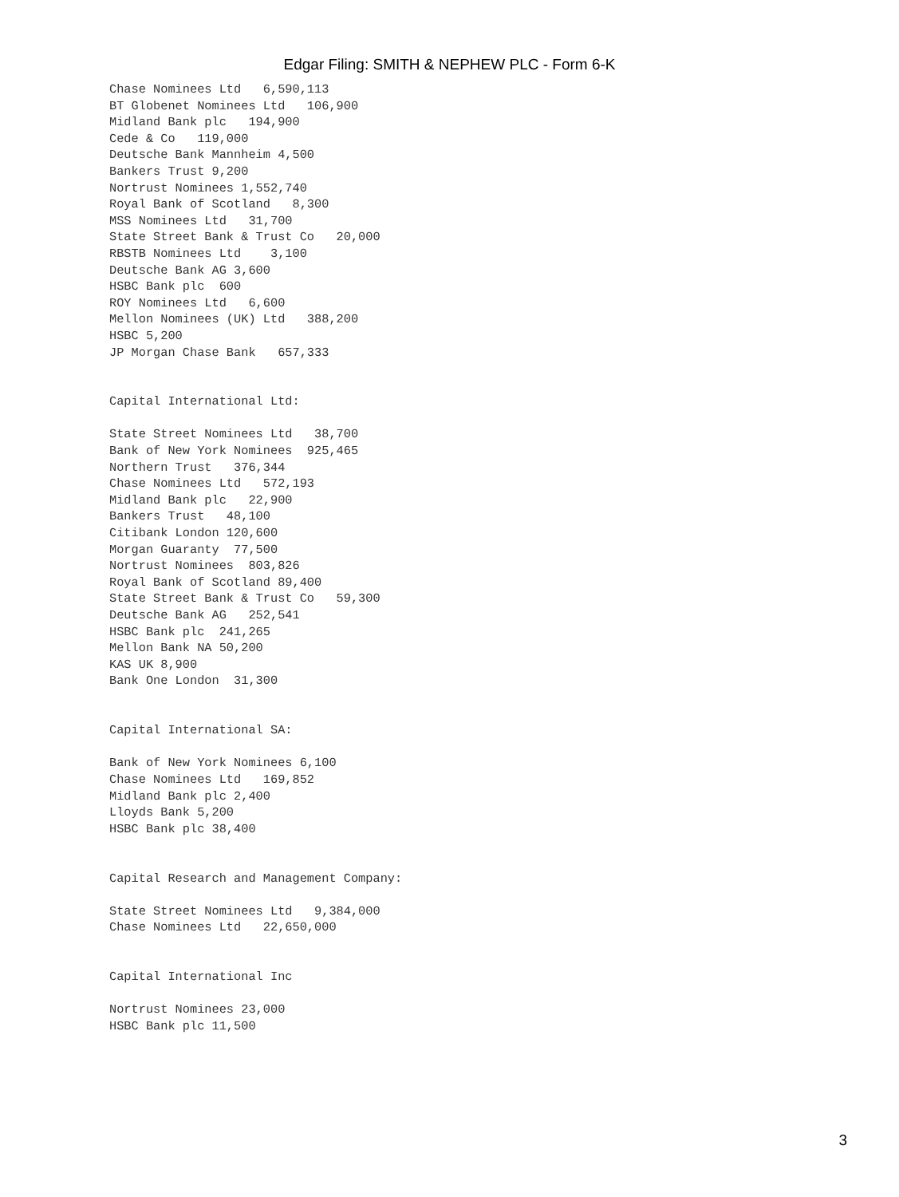Edgar Filing: SMITH & NEPHEW PLC - Form 6-K
Chase Nominees Ltd   6,590,113
BT Globenet Nominees Ltd   106,900
Midland Bank plc   194,900
Cede & Co   119,000
Deutsche Bank Mannheim 4,500
Bankers Trust 9,200
Nortrust Nominees 1,552,740
Royal Bank of Scotland   8,300
MSS Nominees Ltd   31,700
State Street Bank & Trust Co   20,000
RBSTB Nominees Ltd    3,100
Deutsche Bank AG 3,600
HSBC Bank plc  600
ROY Nominees Ltd   6,600
Mellon Nominees (UK) Ltd   388,200
HSBC 5,200
JP Morgan Chase Bank   657,333


Capital International Ltd:

State Street Nominees Ltd   38,700
Bank of New York Nominees  925,465
Northern Trust   376,344
Chase Nominees Ltd   572,193
Midland Bank plc   22,900
Bankers Trust   48,100
Citibank London 120,600
Morgan Guaranty  77,500
Nortrust Nominees  803,826
Royal Bank of Scotland 89,400
State Street Bank & Trust Co   59,300
Deutsche Bank AG   252,541
HSBC Bank plc  241,265
Mellon Bank NA 50,200
KAS UK 8,900
Bank One London  31,300


Capital International SA:

Bank of New York Nominees 6,100
Chase Nominees Ltd   169,852
Midland Bank plc 2,400
Lloyds Bank 5,200
HSBC Bank plc 38,400


Capital Research and Management Company:

State Street Nominees Ltd   9,384,000
Chase Nominees Ltd   22,650,000


Capital International Inc

Nortrust Nominees 23,000
HSBC Bank plc 11,500
3